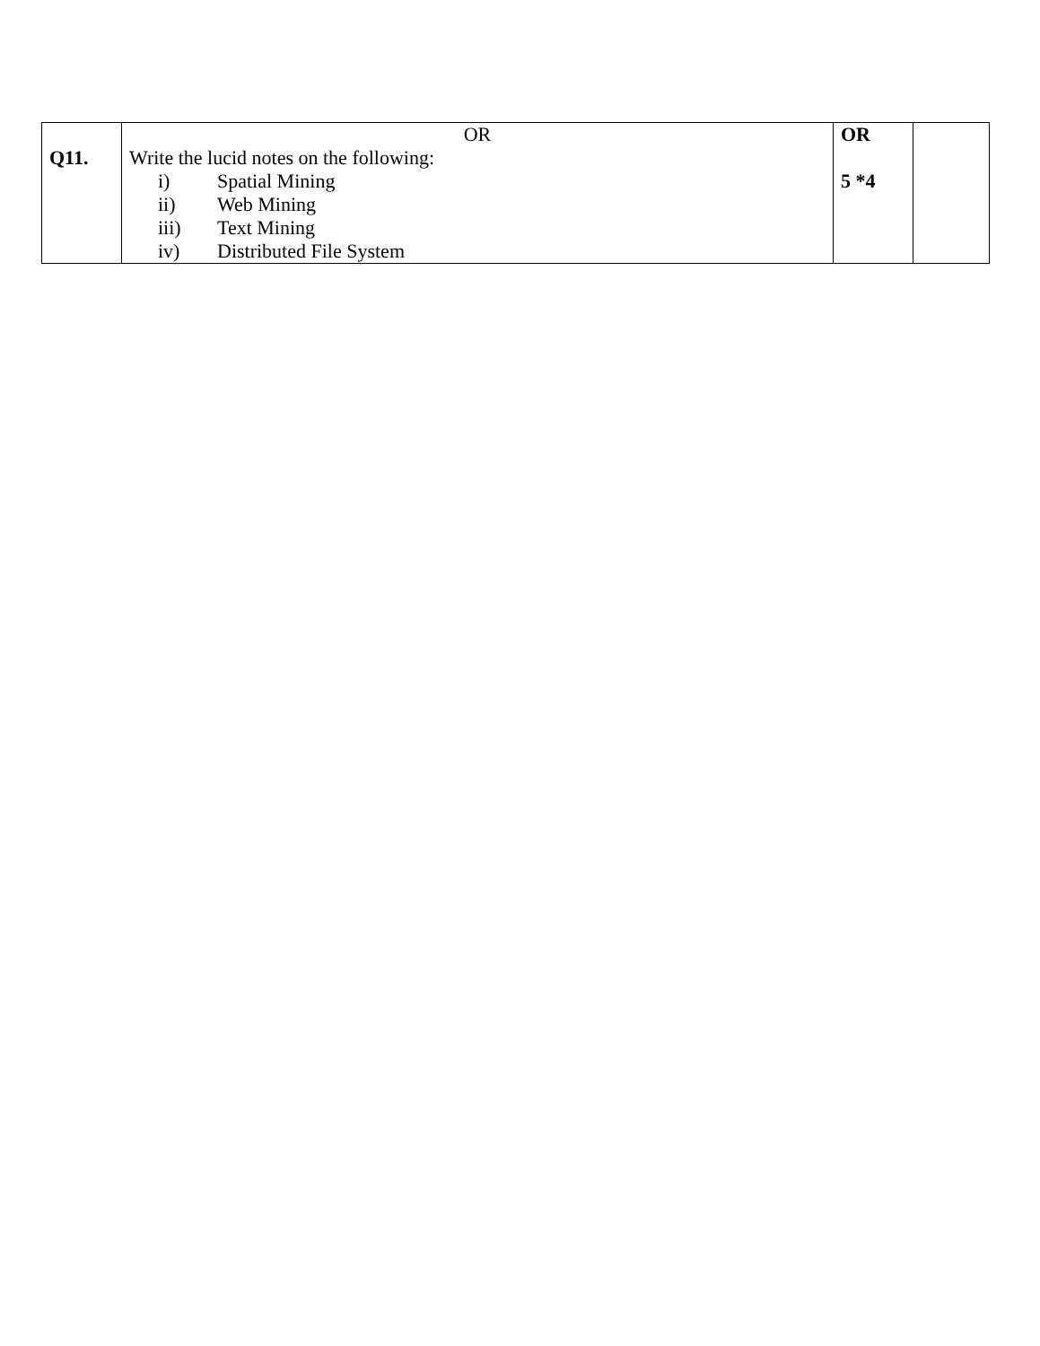| Q11. | OR Write the lucid notes on the following: i) Spatial Mining ii) Web Mining iii) Text Mining iv) Distributed File System | OR 5 *4 | |